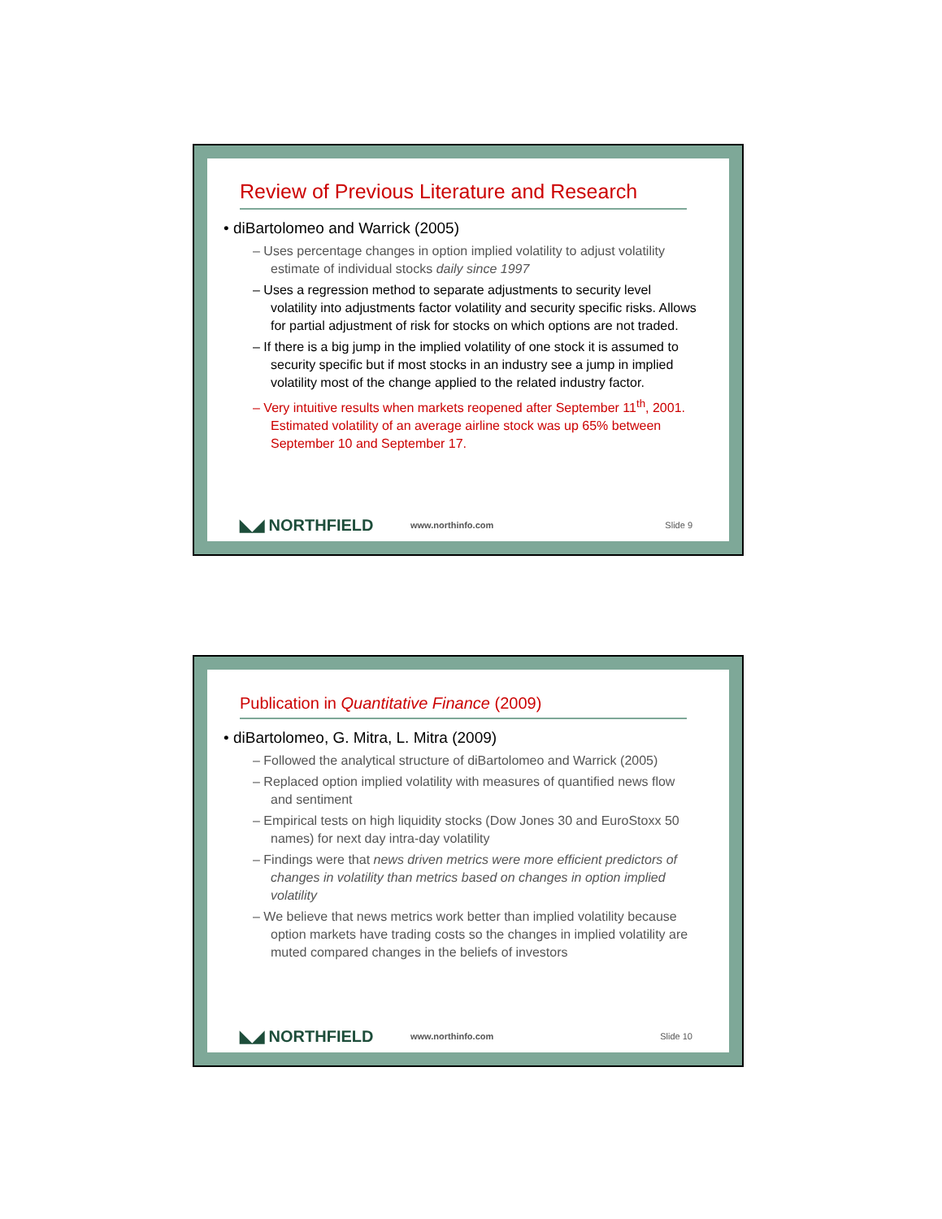Review of Previous Literature and Research
• diBartolomeo and Warrick (2005)
– Uses percentage changes in option implied volatility to adjust volatility estimate of individual stocks daily since 1997
– Uses a regression method to separate adjustments to security level volatility into adjustments factor volatility and security specific risks. Allows for partial adjustment of risk for stocks on which options are not traded.
– If there is a big jump in the implied volatility of one stock it is assumed to security specific but if most stocks in an industry see a jump in implied volatility most of the change applied to the related industry factor.
– Very intuitive results when markets reopened after September 11<sup>th</sup>, 2001. Estimated volatility of an average airline stock was up 65% between September 10 and September 17.
◣◢ NORTHFIELD www.northinfo.com Slide 9
Publication in Quantitative Finance (2009)
• diBartolomeo, G. Mitra, L. Mitra (2009)
– Followed the analytical structure of diBartolomeo and Warrick (2005)
– Replaced option implied volatility with measures of quantified news flow and sentiment
– Empirical tests on high liquidity stocks (Dow Jones 30 and EuroStoxx 50 names) for next day intra-day volatility
– Findings were that news driven metrics were more efficient predictors of changes in volatility than metrics based on changes in option implied volatility
– We believe that news metrics work better than implied volatility because option markets have trading costs so the changes in implied volatility are muted compared changes in the beliefs of investors
◣◢ NORTHFIELD www.northinfo.com Slide 10